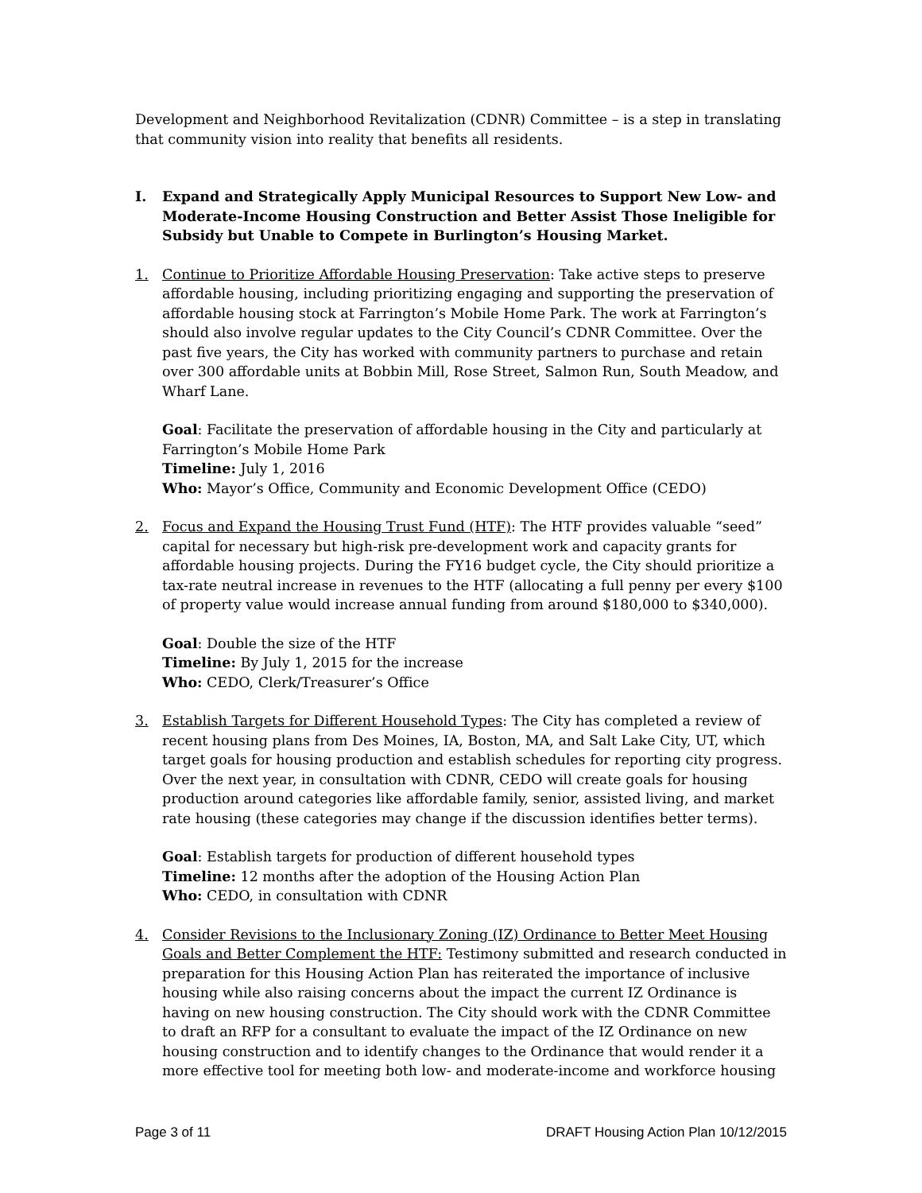Development and Neighborhood Revitalization (CDNR) Committee – is a step in translating that community vision into reality that benefits all residents.
I. Expand and Strategically Apply Municipal Resources to Support New Low- and Moderate-Income Housing Construction and Better Assist Those Ineligible for Subsidy but Unable to Compete in Burlington’s Housing Market.
1. Continue to Prioritize Affordable Housing Preservation: Take active steps to preserve affordable housing, including prioritizing engaging and supporting the preservation of affordable housing stock at Farrington’s Mobile Home Park. The work at Farrington’s should also involve regular updates to the City Council’s CDNR Committee. Over the past five years, the City has worked with community partners to purchase and retain over 300 affordable units at Bobbin Mill, Rose Street, Salmon Run, South Meadow, and Wharf Lane.
Goal: Facilitate the preservation of affordable housing in the City and particularly at Farrington’s Mobile Home Park
Timeline: July 1, 2016
Who: Mayor’s Office, Community and Economic Development Office (CEDO)
2. Focus and Expand the Housing Trust Fund (HTF): The HTF provides valuable “seed” capital for necessary but high-risk pre-development work and capacity grants for affordable housing projects. During the FY16 budget cycle, the City should prioritize a tax-rate neutral increase in revenues to the HTF (allocating a full penny per every $100 of property value would increase annual funding from around $180,000 to $340,000).
Goal: Double the size of the HTF
Timeline: By July 1, 2015 for the increase
Who: CEDO, Clerk/Treasurer’s Office
3. Establish Targets for Different Household Types: The City has completed a review of recent housing plans from Des Moines, IA, Boston, MA, and Salt Lake City, UT, which target goals for housing production and establish schedules for reporting city progress. Over the next year, in consultation with CDNR, CEDO will create goals for housing production around categories like affordable family, senior, assisted living, and market rate housing (these categories may change if the discussion identifies better terms).
Goal: Establish targets for production of different household types
Timeline: 12 months after the adoption of the Housing Action Plan
Who: CEDO, in consultation with CDNR
4. Consider Revisions to the Inclusionary Zoning (IZ) Ordinance to Better Meet Housing Goals and Better Complement the HTF: Testimony submitted and research conducted in preparation for this Housing Action Plan has reiterated the importance of inclusive housing while also raising concerns about the impact the current IZ Ordinance is having on new housing construction. The City should work with the CDNR Committee to draft an RFP for a consultant to evaluate the impact of the IZ Ordinance on new housing construction and to identify changes to the Ordinance that would render it a more effective tool for meeting both low- and moderate-income and workforce housing
Page 3 of 11 DRAFT Housing Action Plan 10/12/2015